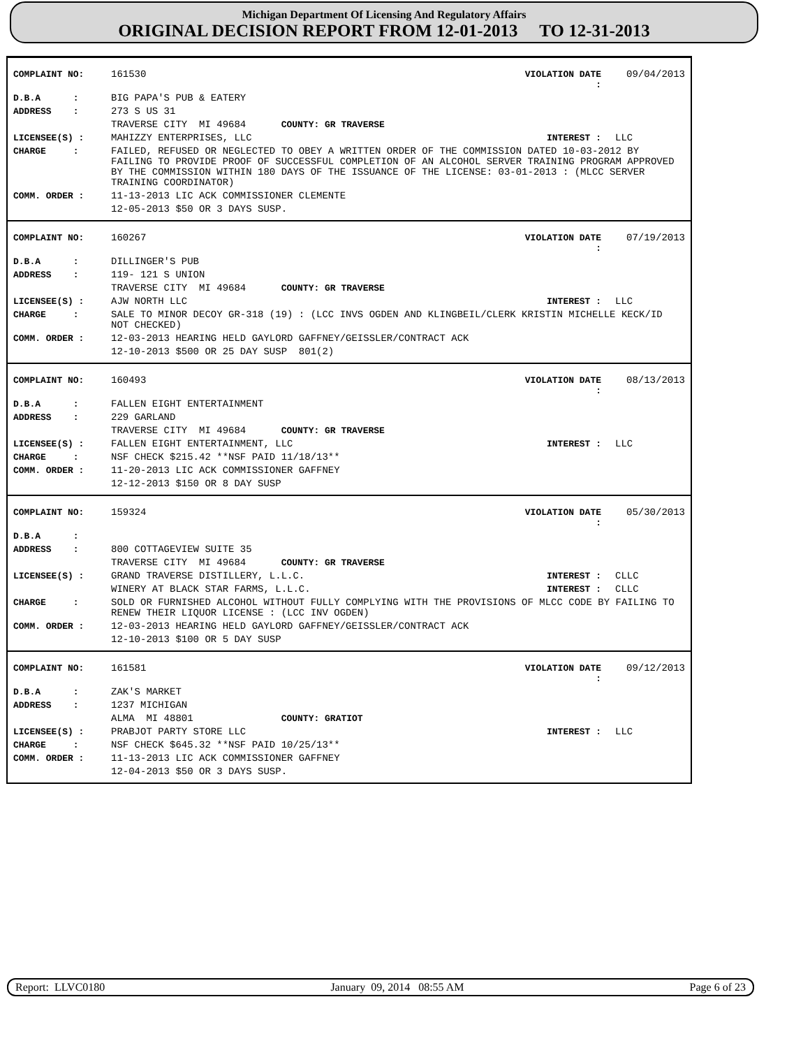Michigan Department Of Licensing And Regulatory Affairs
ORIGINAL DECISION REPORT FROM 12-01-2013 TO 12-31-2013
| COMPLAINT NO: | 161530 | VIOLATION DATE : | 09/04/2013 |
| D.B.A : | BIG PAPA'S PUB & EATERY | | |
| ADDRESS : | 273 S US 31 | | |
| | TRAVERSE CITY MI 49684 COUNTY: GR TRAVERSE | | |
| LICENSEE(S) : | MAHIZZY ENTERPRISES, LLC | INTEREST : | LLC |
| CHARGE : | FAILED, REFUSED OR NEGLECTED TO OBEY A WRITTEN ORDER OF THE COMMISSION DATED 10-03-2012 BY FAILING TO PROVIDE PROOF OF SUCCESSFUL COMPLETION OF AN ALCOHOL SERVER TRAINING PROGRAM APPROVED BY THE COMMISSION WITHIN 180 DAYS OF THE ISSUANCE OF THE LICENSE: 03-01-2013 : (MLCC SERVER TRAINING COORDINATOR) | | |
| COMM. ORDER : | 11-13-2013 LIC ACK COMMISSIONER CLEMENTE | | |
| | 12-05-2013 $50 OR 3 DAYS SUSP. | | |
| COMPLAINT NO: | 160267 | VIOLATION DATE : | 07/19/2013 |
| D.B.A : | DILLINGER'S PUB | | |
| ADDRESS : | 119- 121 S UNION | | |
| | TRAVERSE CITY MI 49684 COUNTY: GR TRAVERSE | | |
| LICENSEE(S) : | AJW NORTH LLC | INTEREST : | LLC |
| CHARGE : | SALE TO MINOR DECOY GR-318 (19) : (LCC INVS OGDEN AND KLINGBEIL/CLERK KRISTIN MICHELLE KECK/ID NOT CHECKED) | | |
| COMM. ORDER : | 12-03-2013 HEARING HELD GAYLORD GAFFNEY/GEISSLER/CONTRACT ACK | | |
| | 12-10-2013 $500 OR 25 DAY SUSP 801(2) | | |
| COMPLAINT NO: | 160493 | VIOLATION DATE : | 08/13/2013 |
| D.B.A : | FALLEN EIGHT ENTERTAINMENT | | |
| ADDRESS : | 229 GARLAND | | |
| | TRAVERSE CITY MI 49684 COUNTY: GR TRAVERSE | | |
| LICENSEE(S) : | FALLEN EIGHT ENTERTAINMENT, LLC | INTEREST : | LLC |
| CHARGE : | NSF CHECK $215.42 **NSF PAID 11/18/13** | | |
| COMM. ORDER : | 11-20-2013 LIC ACK COMMISSIONER GAFFNEY | | |
| | 12-12-2013 $150 OR 8 DAY SUSP | | |
| COMPLAINT NO: | 159324 | VIOLATION DATE : | 05/30/2013 |
| D.B.A : | | | |
| ADDRESS : | 800 COTTAGEVIEW SUITE 35 | | |
| | TRAVERSE CITY MI 49684 COUNTY: GR TRAVERSE | | |
| LICENSEE(S) : | GRAND TRAVERSE DISTILLERY, L.L.C. | INTEREST : | CLLC |
| | WINERY AT BLACK STAR FARMS, L.L.C. | INTEREST : | CLLC |
| CHARGE : | SOLD OR FURNISHED ALCOHOL WITHOUT FULLY COMPLYING WITH THE PROVISIONS OF MLCC CODE BY FAILING TO RENEW THEIR LIQUOR LICENSE : (LCC INV OGDEN) | | |
| COMM. ORDER : | 12-03-2013 HEARING HELD GAYLORD GAFFNEY/GEISSLER/CONTRACT ACK | | |
| | 12-10-2013 $100 OR 5 DAY SUSP | | |
| COMPLAINT NO: | 161581 | VIOLATION DATE : | 09/12/2013 |
| D.B.A : | ZAK'S MARKET | | |
| ADDRESS : | 1237 MICHIGAN | | |
| | ALMA MI 48801 COUNTY: GRATIOT | | |
| LICENSEE(S) : | PRABJOT PARTY STORE LLC | INTEREST : | LLC |
| CHARGE : | NSF CHECK $645.32 **NSF PAID 10/25/13** | | |
| COMM. ORDER : | 11-13-2013 LIC ACK COMMISSIONER GAFFNEY | | |
| | 12-04-2013 $50 OR 3 DAYS SUSP. | | |
Report: LLVC0180 January 09, 2014 08:55 AM Page 6 of 23